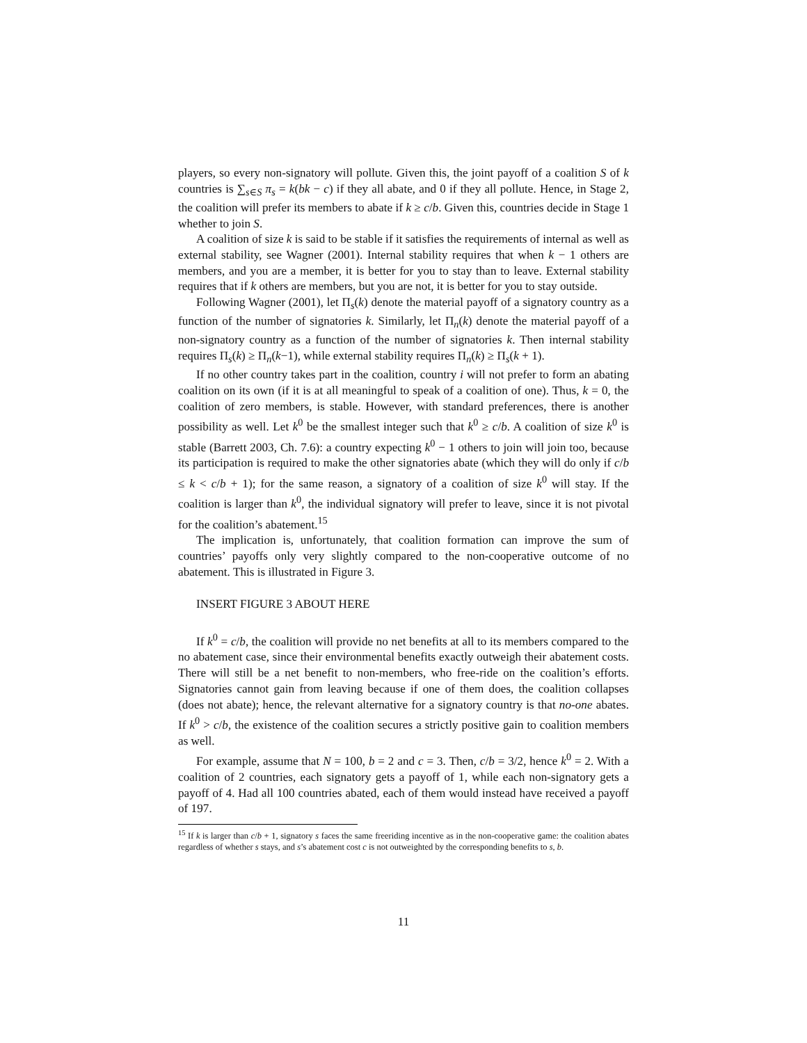players, so every non-signatory will pollute. Given this, the joint payoff of a coalition S of k countries is ∑<sub>s∈S</sub> π<sub>s</sub> = k(bk − c) if they all abate, and 0 if they all pollute. Hence, in Stage 2, the coalition will prefer its members to abate if k ≥ c/b. Given this, countries decide in Stage 1 whether to join S.
A coalition of size k is said to be stable if it satisfies the requirements of internal as well as external stability, see Wagner (2001). Internal stability requires that when k − 1 others are members, and you are a member, it is better for you to stay than to leave. External stability requires that if k others are members, but you are not, it is better for you to stay outside.
Following Wagner (2001), let Π<sub>s</sub>(k) denote the material payoff of a signatory country as a function of the number of signatories k. Similarly, let Π<sub>n</sub>(k) denote the material payoff of a non-signatory country as a function of the number of signatories k. Then internal stability requires Π<sub>s</sub>(k) ≥ Π<sub>n</sub>(k−1), while external stability requires Π<sub>n</sub>(k) ≥ Π<sub>s</sub>(k + 1).
If no other country takes part in the coalition, country i will not prefer to form an abating coalition on its own (if it is at all meaningful to speak of a coalition of one). Thus, k = 0, the coalition of zero members, is stable. However, with standard preferences, there is another possibility as well. Let k<sup>0</sup> be the smallest integer such that k<sup>0</sup> ≥ c/b. A coalition of size k<sup>0</sup> is stable (Barrett 2003, Ch. 7.6): a country expecting k<sup>0</sup> − 1 others to join will join too, because its participation is required to make the other signatories abate (which they will do only if c/b ≤ k < c/b + 1); for the same reason, a signatory of a coalition of size k<sup>0</sup> will stay. If the coalition is larger than k<sup>0</sup>, the individual signatory will prefer to leave, since it is not pivotal for the coalition’s abatement.<sup>15</sup>
The implication is, unfortunately, that coalition formation can improve the sum of countries’ payoffs only very slightly compared to the non-cooperative outcome of no abatement. This is illustrated in Figure 3.
INSERT FIGURE 3 ABOUT HERE
If k<sup>0</sup> = c/b, the coalition will provide no net benefits at all to its members compared to the no abatement case, since their environmental benefits exactly outweigh their abatement costs. There will still be a net benefit to non-members, who free-ride on the coalition’s efforts. Signatories cannot gain from leaving because if one of them does, the coalition collapses (does not abate); hence, the relevant alternative for a signatory country is that no-one abates. If k<sup>0</sup> > c/b, the existence of the coalition secures a strictly positive gain to coalition members as well.
For example, assume that N = 100, b = 2 and c = 3. Then, c/b = 3/2, hence k<sup>0</sup> = 2. With a coalition of 2 countries, each signatory gets a payoff of 1, while each non-signatory gets a payoff of 4. Had all 100 countries abated, each of them would instead have received a payoff of 197.
<sup>15</sup> If k is larger than c/b + 1, signatory s faces the same freeriding incentive as in the non-cooperative game: the coalition abates regardless of whether s stays, and s’s abatement cost c is not outweighted by the corresponding benefits to s, b.
11